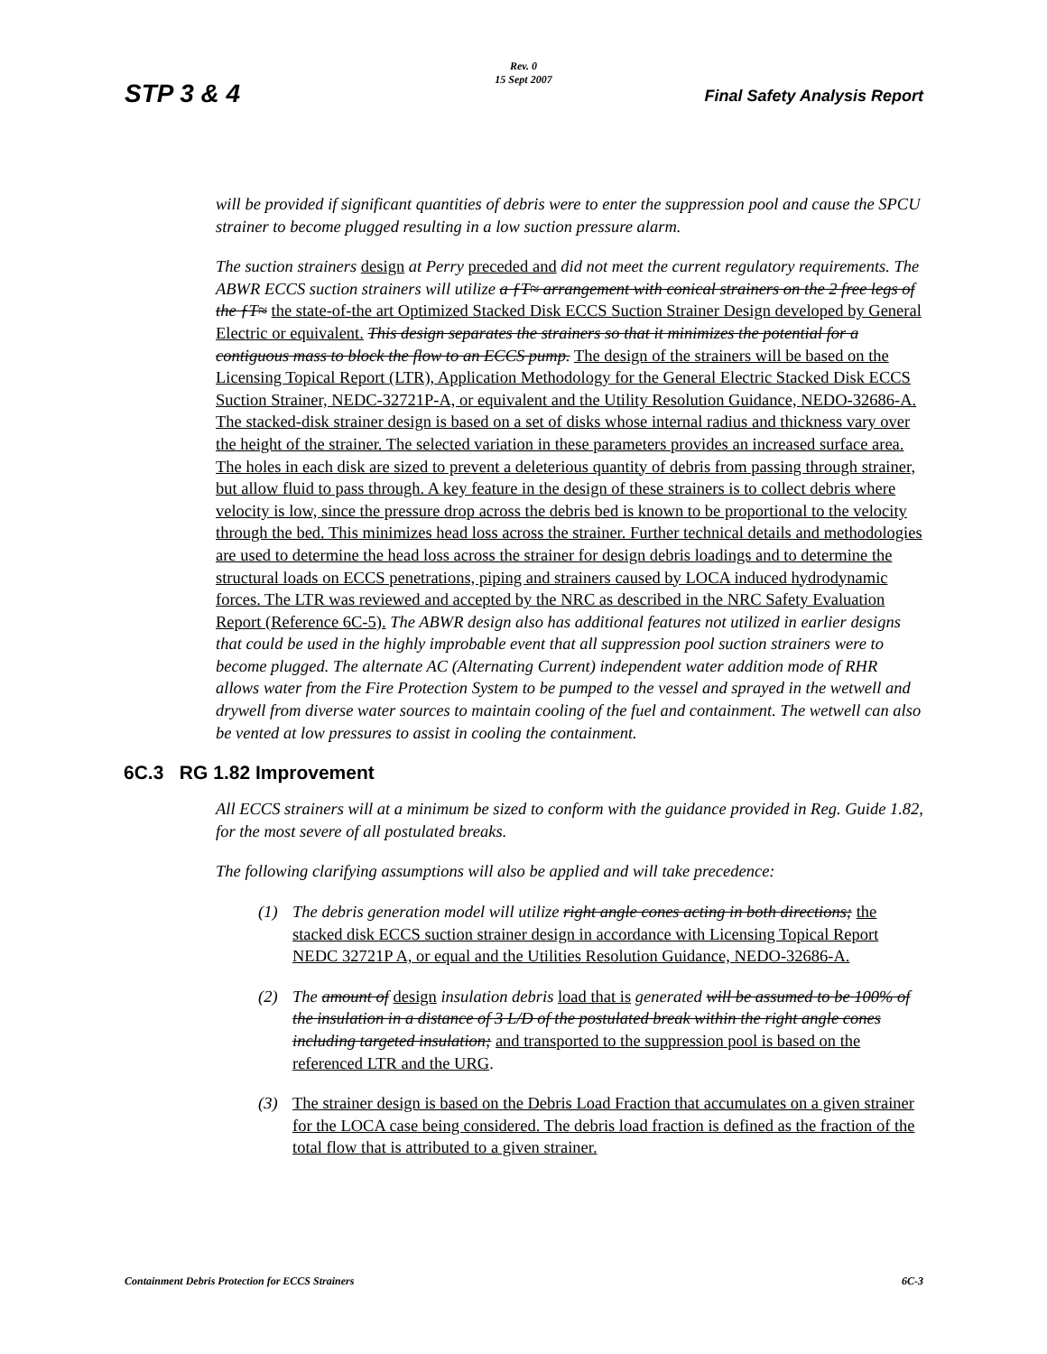Rev. 0
15 Sept 2007
STP 3 & 4 Final Safety Analysis Report
will be provided if significant quantities of debris were to enter the suppression pool and cause the SPCU strainer to become plugged resulting in a low suction pressure alarm.
The suction strainers design at Perry preceded and did not meet the current regulatory requirements. The ABWR ECCS suction strainers will utilize a ƒT≈ arrangement with conical strainers on the 2 free legs of the ƒT≈ the state-of-the art Optimized Stacked Disk ECCS Suction Strainer Design developed by General Electric or equivalent. This design separates the strainers so that it minimizes the potential for a contiguous mass to block the flow to an ECCS pump. The design of the strainers will be based on the Licensing Topical Report (LTR), Application Methodology for the General Electric Stacked Disk ECCS Suction Strainer, NEDC-32721P-A, or equivalent and the Utility Resolution Guidance, NEDO-32686-A. The stacked-disk strainer design is based on a set of disks whose internal radius and thickness vary over the height of the strainer. The selected variation in these parameters provides an increased surface area. The holes in each disk are sized to prevent a deleterious quantity of debris from passing through strainer, but allow fluid to pass through. A key feature in the design of these strainers is to collect debris where velocity is low, since the pressure drop across the debris bed is known to be proportional to the velocity through the bed. This minimizes head loss across the strainer. Further technical details and methodologies are used to determine the head loss across the strainer for design debris loadings and to determine the structural loads on ECCS penetrations, piping and strainers caused by LOCA induced hydrodynamic forces. The LTR was reviewed and accepted by the NRC as described in the NRC Safety Evaluation Report (Reference 6C-5). The ABWR design also has additional features not utilized in earlier designs that could be used in the highly improbable event that all suppression pool suction strainers were to become plugged. The alternate AC (Alternating Current) independent water addition mode of RHR allows water from the Fire Protection System to be pumped to the vessel and sprayed in the wetwell and drywell from diverse water sources to maintain cooling of the fuel and containment. The wetwell can also be vented at low pressures to assist in cooling the containment.
6C.3 RG 1.82 Improvement
All ECCS strainers will at a minimum be sized to conform with the guidance provided in Reg. Guide 1.82, for the most severe of all postulated breaks.
The following clarifying assumptions will also be applied and will take precedence:
(1) The debris generation model will utilize right angle cones acting in both directions; the stacked disk ECCS suction strainer design in accordance with Licensing Topical Report NEDC 32721P A, or equal and the Utilities Resolution Guidance, NEDO-32686-A.
(2) The amount of design insulation debris load that is generated will be assumed to be 100% of the insulation in a distance of 3 L/D of the postulated break within the right angle cones including targeted insulation; and transported to the suppression pool is based on the referenced LTR and the URG.
(3) The strainer design is based on the Debris Load Fraction that accumulates on a given strainer for the LOCA case being considered. The debris load fraction is defined as the fraction of the total flow that is attributed to a given strainer.
Containment Debris Protection for ECCS Strainers 6C-3